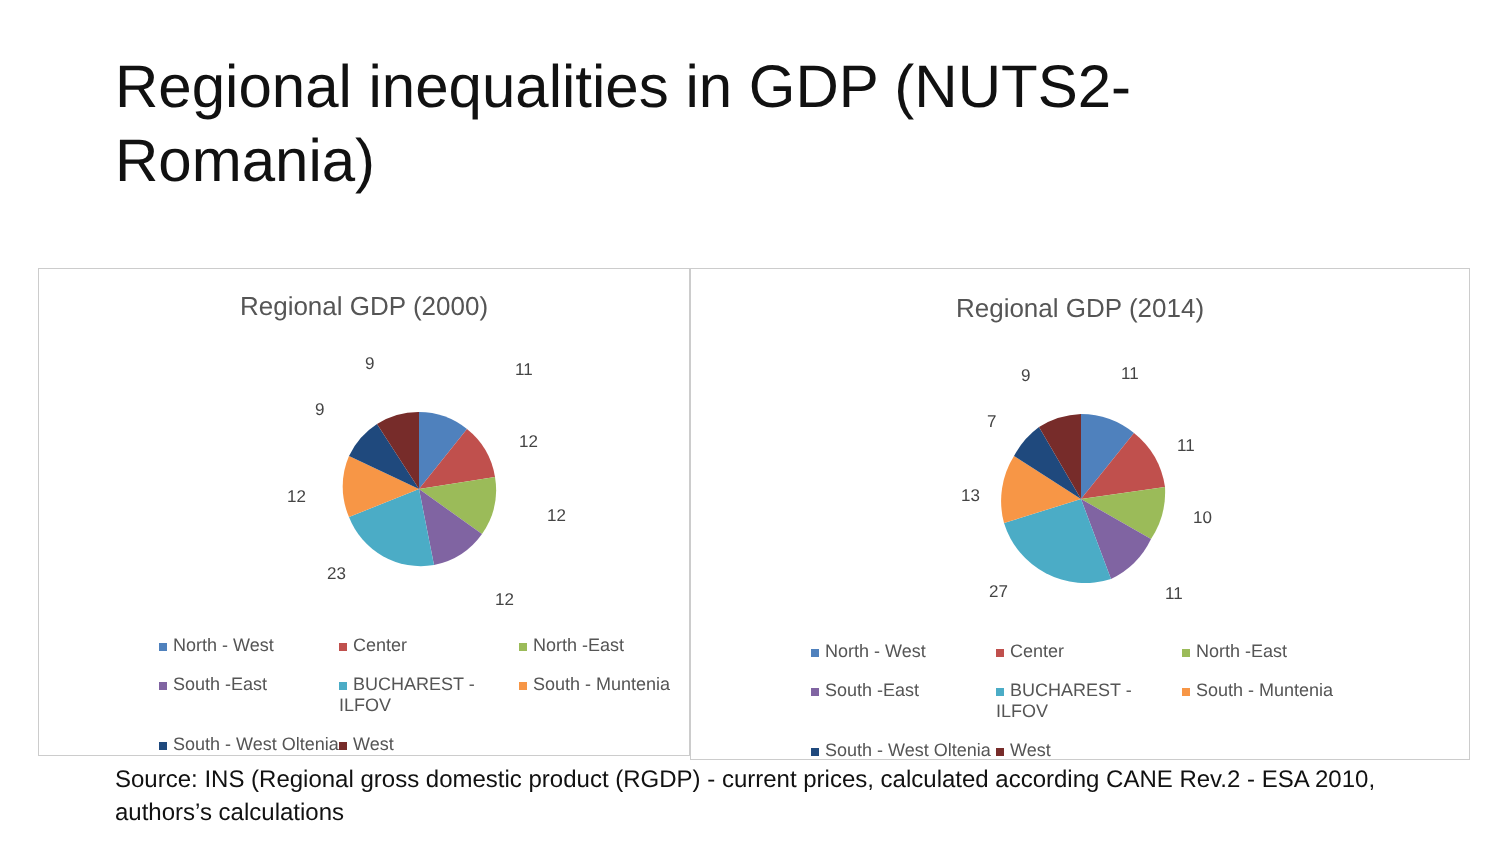Regional inequalities in GDP (NUTS2-Romania)
Regional GDP (2000)
11
12
12
12
23
12
9
9
North - West Center North -East South -East BUCHAREST - ILFOV South - Muntenia South - West Oltenia West
Regional GDP (2014)
11
11
10
11
27
13
7
9
North - West Center North -East South -East BUCHAREST - ILFOV South - Muntenia South - West Oltenia West
Source: INS (Regional gross domestic product (RGDP) - current prices, calculated according CANE Rev.2 - ESA 2010,
authors’s calculations